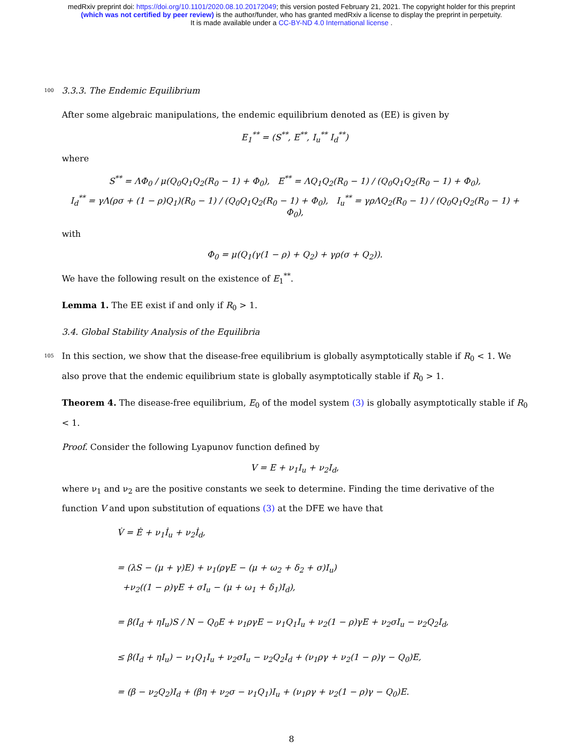medRxiv preprint doi: https://doi.org/10.1101/2020.08.10.20172049; this version posted February 21, 2021. The copyright holder for this preprint
(which was not certified by peer review) is the author/funder, who has granted medRxiv a license to display the preprint in perpetuity.
It is made available under a CC-BY-ND 4.0 International license .
100 3.3.3. The Endemic Equilibrium
After some algebraic manipulations, the endemic equilibrium denoted as (EE) is given by
E<sub>1</sub><sup>**</sup> = (S<sup>**</sup>, E<sup>**</sup>, I<sub>u</sub><sup>**</sup> I<sub>d</sub><sup>**</sup>)
where
S<sup>**</sup> = ΛΦ<sub>0</sub> / μ(Q<sub>0</sub>Q<sub>1</sub>Q<sub>2</sub>(R<sub>0</sub> − 1) + Φ<sub>0</sub>), E<sup>**</sup> = ΛQ<sub>1</sub>Q<sub>2</sub>(R<sub>0</sub> − 1) / (Q<sub>0</sub>Q<sub>1</sub>Q<sub>2</sub>(R<sub>0</sub> − 1) + Φ<sub>0</sub>),
I<sub>d</sub><sup>**</sup> = γΛ(ρσ + (1 − ρ)Q<sub>1</sub>)(R<sub>0</sub> − 1) / (Q<sub>0</sub>Q<sub>1</sub>Q<sub>2</sub>(R<sub>0</sub> − 1) + Φ<sub>0</sub>), I<sub>u</sub><sup>**</sup> = γρΛQ<sub>2</sub>(R<sub>0</sub> − 1) / (Q<sub>0</sub>Q<sub>1</sub>Q<sub>2</sub>(R<sub>0</sub> − 1) + Φ<sub>0</sub>),
with
Φ<sub>0</sub> = μ(Q<sub>1</sub>(γ(1 − ρ) + Q<sub>2</sub>) + γρ(σ + Q<sub>2</sub>)).
We have the following result on the existence of E<sub>1</sub><sup>**</sup>.
Lemma 1. The EE exist if and only if R<sub>0</sub> > 1.
3.4. Global Stability Analysis of the Equilibria
105 In this section, we show that the disease-free equilibrium is globally asymptotically stable if R<sub>0</sub> < 1. We also prove that the endemic equilibrium state is globally asymptotically stable if R<sub>0</sub> > 1.
Theorem 4. The disease-free equilibrium, E<sub>0</sub> of the model system (3) is globally asymptotically stable if R<sub>0</sub> < 1.
Proof. Consider the following Lyapunov function defined by
V = E + ν<sub>1</sub>I<sub>u</sub> + ν<sub>2</sub>I<sub>d</sub>,
where ν<sub>1</sub> and ν<sub>2</sub> are the positive constants we seek to determine. Finding the time derivative of the function V and upon substitution of equations (3) at the DFE we have that
V̇ = Ė + ν<sub>1</sub>İ<sub>u</sub> + ν<sub>2</sub>İ<sub>d</sub>,
= (λS − (μ + γ)E) + ν<sub>1</sub>(ργE − (μ + ω<sub>2</sub> + δ<sub>2</sub> + σ)I<sub>u</sub>)
+ν<sub>2</sub>((1 − ρ)γE + σI<sub>u</sub> − (μ + ω<sub>1</sub> + δ<sub>1</sub>)I<sub>d</sub>),
= β(I<sub>d</sub> + ηI<sub>u</sub>)S / N − Q<sub>0</sub>E + ν<sub>1</sub>ργE − ν<sub>1</sub>Q<sub>1</sub>I<sub>u</sub> + ν<sub>2</sub>(1 − ρ)γE + ν<sub>2</sub>σI<sub>u</sub> − ν<sub>2</sub>Q<sub>2</sub>I<sub>d</sub>,
≤ β(I<sub>d</sub> + ηI<sub>u</sub>) − ν<sub>1</sub>Q<sub>1</sub>I<sub>u</sub> + ν<sub>2</sub>σI<sub>u</sub> − ν<sub>2</sub>Q<sub>2</sub>I<sub>d</sub> + (ν<sub>1</sub>ργ + ν<sub>2</sub>(1 − ρ)γ − Q<sub>0</sub>)E,
= (β − ν<sub>2</sub>Q<sub>2</sub>)I<sub>d</sub> + (βη + ν<sub>2</sub>σ − ν<sub>1</sub>Q<sub>1</sub>)I<sub>u</sub> + (ν<sub>1</sub>ργ + ν<sub>2</sub>(1 − ρ)γ − Q<sub>0</sub>)E.
8